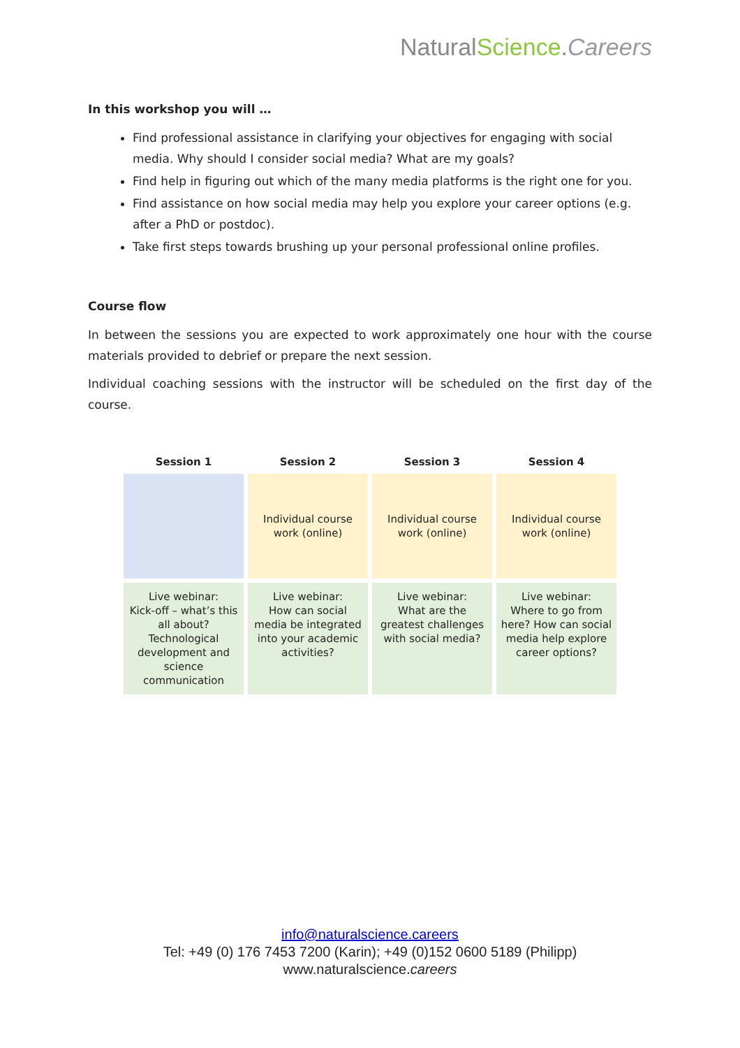NaturalScience.Careers
In this workshop you will …
Find professional assistance in clarifying your objectives for engaging with social media. Why should I consider social media? What are my goals?
Find help in figuring out which of the many media platforms is the right one for you.
Find assistance on how social media may help you explore your career options (e.g. after a PhD or postdoc).
Take first steps towards brushing up your personal professional online profiles.
Course flow
In between the sessions you are expected to work approximately one hour with the course materials provided to debrief or prepare the next session.
Individual coaching sessions with the instructor will be scheduled on the first day of the course.
| Session 1 | Session 2 | Session 3 | Session 4 |
| --- | --- | --- | --- |
| | Individual course work (online) | Individual course work (online) | Individual course work (online) |
| Live webinar: Kick-off – what’s this all about? Technological development and science communication | Live webinar: How can social media be integrated into your academic activities? | Live webinar: What are the greatest challenges with social media? | Live webinar: Where to go from here? How can social media help explore career options? |
info@naturalscience.careers
Tel: +49 (0) 176 7453 7200 (Karin); +49 (0)152 0600 5189 (Philipp)
www.naturalscience.careers